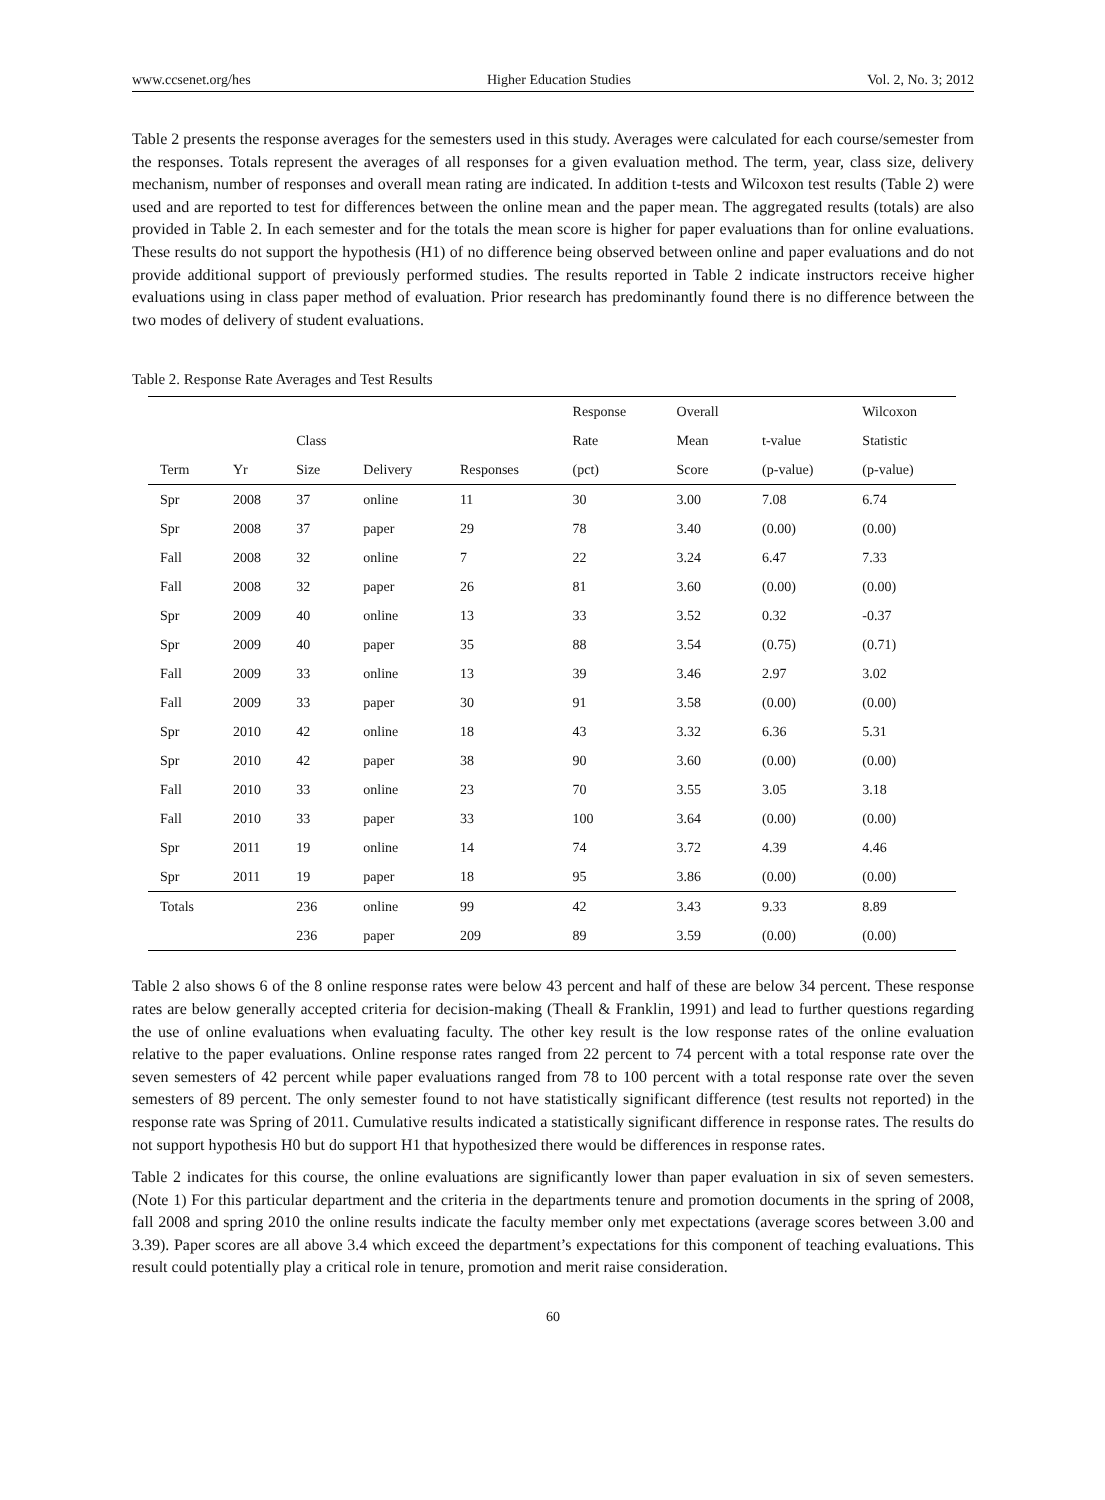www.ccsenet.org/hes Higher Education Studies Vol. 2, No. 3; 2012
Table 2 presents the response averages for the semesters used in this study. Averages were calculated for each course/semester from the responses. Totals represent the averages of all responses for a given evaluation method. The term, year, class size, delivery mechanism, number of responses and overall mean rating are indicated. In addition t-tests and Wilcoxon test results (Table 2) were used and are reported to test for differences between the online mean and the paper mean. The aggregated results (totals) are also provided in Table 2. In each semester and for the totals the mean score is higher for paper evaluations than for online evaluations. These results do not support the hypothesis (H1) of no difference being observed between online and paper evaluations and do not provide additional support of previously performed studies. The results reported in Table 2 indicate instructors receive higher evaluations using in class paper method of evaluation. Prior research has predominantly found there is no difference between the two modes of delivery of student evaluations.
Table 2. Response Rate Averages and Test Results
| | | | | | Response | Overall | | Wilcoxon |
| --- | --- | --- | --- | --- | --- | --- | --- | --- |
| | | Class | | | Rate | Mean | t-value | Statistic |
| Term | Yr | Size | Delivery | Responses | (pct) | Score | (p-value) | (p-value) |
| Spr | 2008 | 37 | online | 11 | 30 | 3.00 | 7.08 | 6.74 |
| Spr | 2008 | 37 | paper | 29 | 78 | 3.40 | (0.00) | (0.00) |
| Fall | 2008 | 32 | online | 7 | 22 | 3.24 | 6.47 | 7.33 |
| Fall | 2008 | 32 | paper | 26 | 81 | 3.60 | (0.00) | (0.00) |
| Spr | 2009 | 40 | online | 13 | 33 | 3.52 | 0.32 | -0.37 |
| Spr | 2009 | 40 | paper | 35 | 88 | 3.54 | (0.75) | (0.71) |
| Fall | 2009 | 33 | online | 13 | 39 | 3.46 | 2.97 | 3.02 |
| Fall | 2009 | 33 | paper | 30 | 91 | 3.58 | (0.00) | (0.00) |
| Spr | 2010 | 42 | online | 18 | 43 | 3.32 | 6.36 | 5.31 |
| Spr | 2010 | 42 | paper | 38 | 90 | 3.60 | (0.00) | (0.00) |
| Fall | 2010 | 33 | online | 23 | 70 | 3.55 | 3.05 | 3.18 |
| Fall | 2010 | 33 | paper | 33 | 100 | 3.64 | (0.00) | (0.00) |
| Spr | 2011 | 19 | online | 14 | 74 | 3.72 | 4.39 | 4.46 |
| Spr | 2011 | 19 | paper | 18 | 95 | 3.86 | (0.00) | (0.00) |
| Totals | | 236 | online | 99 | 42 | 3.43 | 9.33 | 8.89 |
| | | 236 | paper | 209 | 89 | 3.59 | (0.00) | (0.00) |
Table 2 also shows 6 of the 8 online response rates were below 43 percent and half of these are below 34 percent. These response rates are below generally accepted criteria for decision-making (Theall & Franklin, 1991) and lead to further questions regarding the use of online evaluations when evaluating faculty. The other key result is the low response rates of the online evaluation relative to the paper evaluations. Online response rates ranged from 22 percent to 74 percent with a total response rate over the seven semesters of 42 percent while paper evaluations ranged from 78 to 100 percent with a total response rate over the seven semesters of 89 percent. The only semester found to not have statistically significant difference (test results not reported) in the response rate was Spring of 2011. Cumulative results indicated a statistically significant difference in response rates. The results do not support hypothesis H0 but do support H1 that hypothesized there would be differences in response rates.
Table 2 indicates for this course, the online evaluations are significantly lower than paper evaluation in six of seven semesters. (Note 1) For this particular department and the criteria in the departments tenure and promotion documents in the spring of 2008, fall 2008 and spring 2010 the online results indicate the faculty member only met expectations (average scores between 3.00 and 3.39). Paper scores are all above 3.4 which exceed the department’s expectations for this component of teaching evaluations. This result could potentially play a critical role in tenure, promotion and merit raise consideration.
60